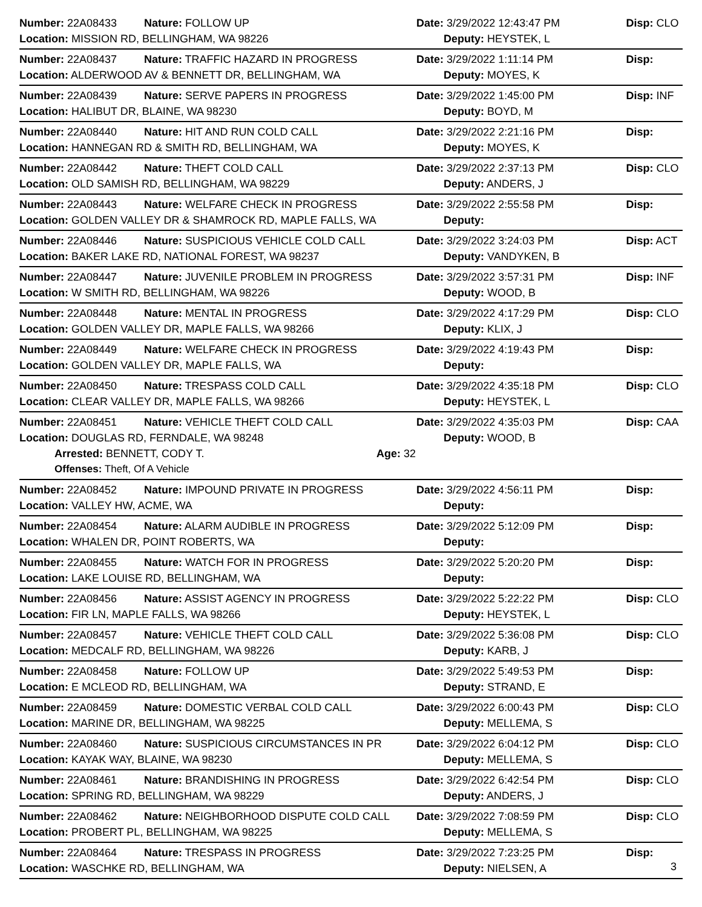Number: 22A08433 Nature: FOLLOW UP Date: 3/29/2022 12:43:47 PM Disp: CLO
Location: MISSION RD, BELLINGHAM, WA 98226 Deputy: HEYSTEK, L
Number: 22A08437 Nature: TRAFFIC HAZARD IN PROGRESS Date: 3/29/2022 1:11:14 PM Disp:
Location: ALDERWOOD AV & BENNETT DR, BELLINGHAM, WA Deputy: MOYES, K
Number: 22A08439 Nature: SERVE PAPERS IN PROGRESS Date: 3/29/2022 1:45:00 PM Disp: INF
Location: HALIBUT DR, BLAINE, WA 98230 Deputy: BOYD, M
Number: 22A08440 Nature: HIT AND RUN COLD CALL Date: 3/29/2022 2:21:16 PM Disp:
Location: HANNEGAN RD & SMITH RD, BELLINGHAM, WA Deputy: MOYES, K
Number: 22A08442 Nature: THEFT COLD CALL Date: 3/29/2022 2:37:13 PM Disp: CLO
Location: OLD SAMISH RD, BELLINGHAM, WA 98229 Deputy: ANDERS, J
Number: 22A08443 Nature: WELFARE CHECK IN PROGRESS Date: 3/29/2022 2:55:58 PM Disp:
Location: GOLDEN VALLEY DR & SHAMROCK RD, MAPLE FALLS, WA Deputy:
Number: 22A08446 Nature: SUSPICIOUS VEHICLE COLD CALL Date: 3/29/2022 3:24:03 PM Disp: ACT
Location: BAKER LAKE RD, NATIONAL FOREST, WA 98237 Deputy: VANDYKEN, B
Number: 22A08447 Nature: JUVENILE PROBLEM IN PROGRESS Date: 3/29/2022 3:57:31 PM Disp: INF
Location: W SMITH RD, BELLINGHAM, WA 98226 Deputy: WOOD, B
Number: 22A08448 Nature: MENTAL IN PROGRESS Date: 3/29/2022 4:17:29 PM Disp: CLO
Location: GOLDEN VALLEY DR, MAPLE FALLS, WA 98266 Deputy: KLIX, J
Number: 22A08449 Nature: WELFARE CHECK IN PROGRESS Date: 3/29/2022 4:19:43 PM Disp:
Location: GOLDEN VALLEY DR, MAPLE FALLS, WA Deputy:
Number: 22A08450 Nature: TRESPASS COLD CALL Date: 3/29/2022 4:35:18 PM Disp: CLO
Location: CLEAR VALLEY DR, MAPLE FALLS, WA 98266 Deputy: HEYSTEK, L
Number: 22A08451 Nature: VEHICLE THEFT COLD CALL Date: 3/29/2022 4:35:03 PM Disp: CAA
Location: DOUGLAS RD, FERNDALE, WA 98248 Deputy: WOOD, B
Arrested: BENNETT, CODY T. Age: 32
Offenses: Theft, Of A Vehicle
Number: 22A08452 Nature: IMPOUND PRIVATE IN PROGRESS Date: 3/29/2022 4:56:11 PM Disp:
Location: VALLEY HW, ACME, WA Deputy:
Number: 22A08454 Nature: ALARM AUDIBLE IN PROGRESS Date: 3/29/2022 5:12:09 PM Disp:
Location: WHALEN DR, POINT ROBERTS, WA Deputy:
Number: 22A08455 Nature: WATCH FOR IN PROGRESS Date: 3/29/2022 5:20:20 PM Disp:
Location: LAKE LOUISE RD, BELLINGHAM, WA Deputy:
Number: 22A08456 Nature: ASSIST AGENCY IN PROGRESS Date: 3/29/2022 5:22:22 PM Disp: CLO
Location: FIR LN, MAPLE FALLS, WA 98266 Deputy: HEYSTEK, L
Number: 22A08457 Nature: VEHICLE THEFT COLD CALL Date: 3/29/2022 5:36:08 PM Disp: CLO
Location: MEDCALF RD, BELLINGHAM, WA 98226 Deputy: KARB, J
Number: 22A08458 Nature: FOLLOW UP Date: 3/29/2022 5:49:53 PM Disp:
Location: E MCLEOD RD, BELLINGHAM, WA Deputy: STRAND, E
Number: 22A08459 Nature: DOMESTIC VERBAL COLD CALL Date: 3/29/2022 6:00:43 PM Disp: CLO
Location: MARINE DR, BELLINGHAM, WA 98225 Deputy: MELLEMA, S
Number: 22A08460 Nature: SUSPICIOUS CIRCUMSTANCES IN PR Date: 3/29/2022 6:04:12 PM Disp: CLO
Location: KAYAK WAY, BLAINE, WA 98230 Deputy: MELLEMA, S
Number: 22A08461 Nature: BRANDISHING IN PROGRESS Date: 3/29/2022 6:42:54 PM Disp: CLO
Location: SPRING RD, BELLINGHAM, WA 98229 Deputy: ANDERS, J
Number: 22A08462 Nature: NEIGHBORHOOD DISPUTE COLD CALL Date: 3/29/2022 7:08:59 PM Disp: CLO
Location: PROBERT PL, BELLINGHAM, WA 98225 Deputy: MELLEMA, S
Number: 22A08464 Nature: TRESPASS IN PROGRESS Date: 3/29/2022 7:23:25 PM Disp:
Location: WASCHKE RD, BELLINGHAM, WA Deputy: NIELSEN, A
3